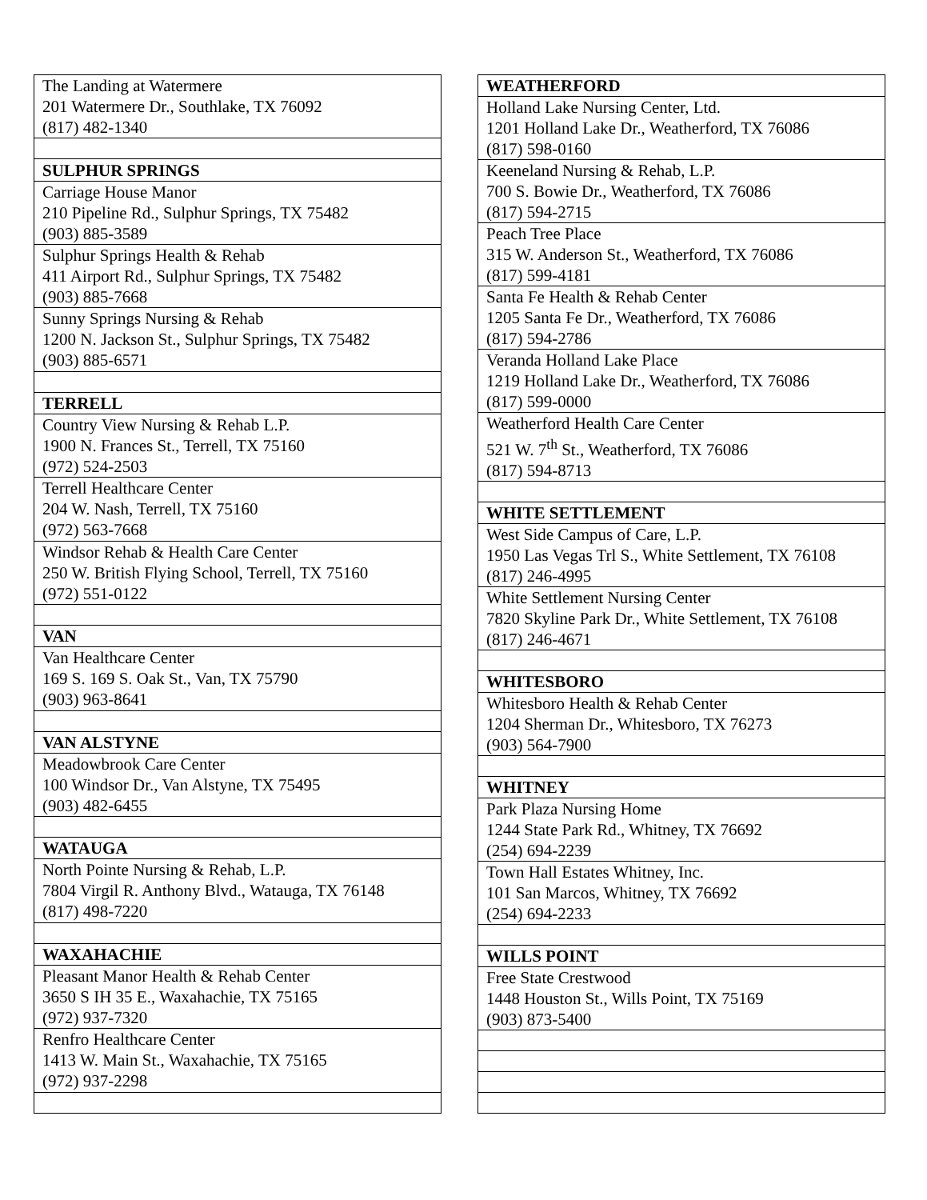| The Landing at Watermere 201 Watermere Dr., Southlake, TX 76092 (817) 482-1340 |
| SULPHUR SPRINGS |
| Carriage House Manor 210 Pipeline Rd., Sulphur Springs, TX 75482 (903) 885-3589 |
| Sulphur Springs Health & Rehab 411 Airport Rd., Sulphur Springs, TX 75482 (903) 885-7668 |
| Sunny Springs Nursing & Rehab 1200 N. Jackson St., Sulphur Springs, TX 75482 (903) 885-6571 |
| TERRELL |
| Country View Nursing & Rehab L.P. 1900 N. Frances St., Terrell, TX 75160 (972) 524-2503 |
| Terrell Healthcare Center 204 W. Nash, Terrell, TX 75160 (972) 563-7668 |
| Windsor Rehab & Health Care Center 250 W. British Flying School, Terrell, TX 75160 (972) 551-0122 |
| VAN |
| Van Healthcare Center 169 S. 169 S. Oak St., Van, TX 75790 (903) 963-8641 |
| VAN ALSTYNE |
| Meadowbrook Care Center 100 Windsor Dr., Van Alstyne, TX 75495 (903) 482-6455 |
| WATAUGA |
| North Pointe Nursing & Rehab, L.P. 7804 Virgil R. Anthony Blvd., Watauga, TX 76148 (817) 498-7220 |
| WAXAHACHIE |
| Pleasant Manor Health & Rehab Center 3650 S IH 35 E., Waxahachie, TX 75165 (972) 937-7320 |
| Renfro Healthcare Center 1413 W. Main St., Waxahachie, TX 75165 (972) 937-2298 |
| WEATHERFORD |
| --- |
| Holland Lake Nursing Center, Ltd. 1201 Holland Lake Dr., Weatherford, TX 76086 (817) 598-0160 |
| Keeneland Nursing & Rehab, L.P. 700 S. Bowie Dr., Weatherford, TX 76086 (817) 594-2715 |
| Peach Tree Place 315 W. Anderson St., Weatherford, TX 76086 (817) 599-4181 |
| Santa Fe Health & Rehab Center 1205 Santa Fe Dr., Weatherford, TX 76086 (817) 594-2786 |
| Veranda Holland Lake Place 1219 Holland Lake Dr., Weatherford, TX 76086 (817) 599-0000 |
| Weatherford Health Care Center 521 W. 7<sup>th</sup> St., Weatherford, TX 76086 (817) 594-8713 |
| WHITE SETTLEMENT |
| West Side Campus of Care, L.P. 1950 Las Vegas Trl S., White Settlement, TX 76108 (817) 246-4995 |
| White Settlement Nursing Center 7820 Skyline Park Dr., White Settlement, TX 76108 (817) 246-4671 |
| WHITESBORO |
| Whitesboro Health & Rehab Center 1204 Sherman Dr., Whitesboro, TX 76273 (903) 564-7900 |
| WHITNEY |
| Park Plaza Nursing Home 1244 State Park Rd., Whitney, TX 76692 (254) 694-2239 |
| Town Hall Estates Whitney, Inc. 101 San Marcos, Whitney, TX 76692 (254) 694-2233 |
| WILLS POINT |
| Free State Crestwood 1448 Houston St., Wills Point, TX 75169 (903) 873-5400 |